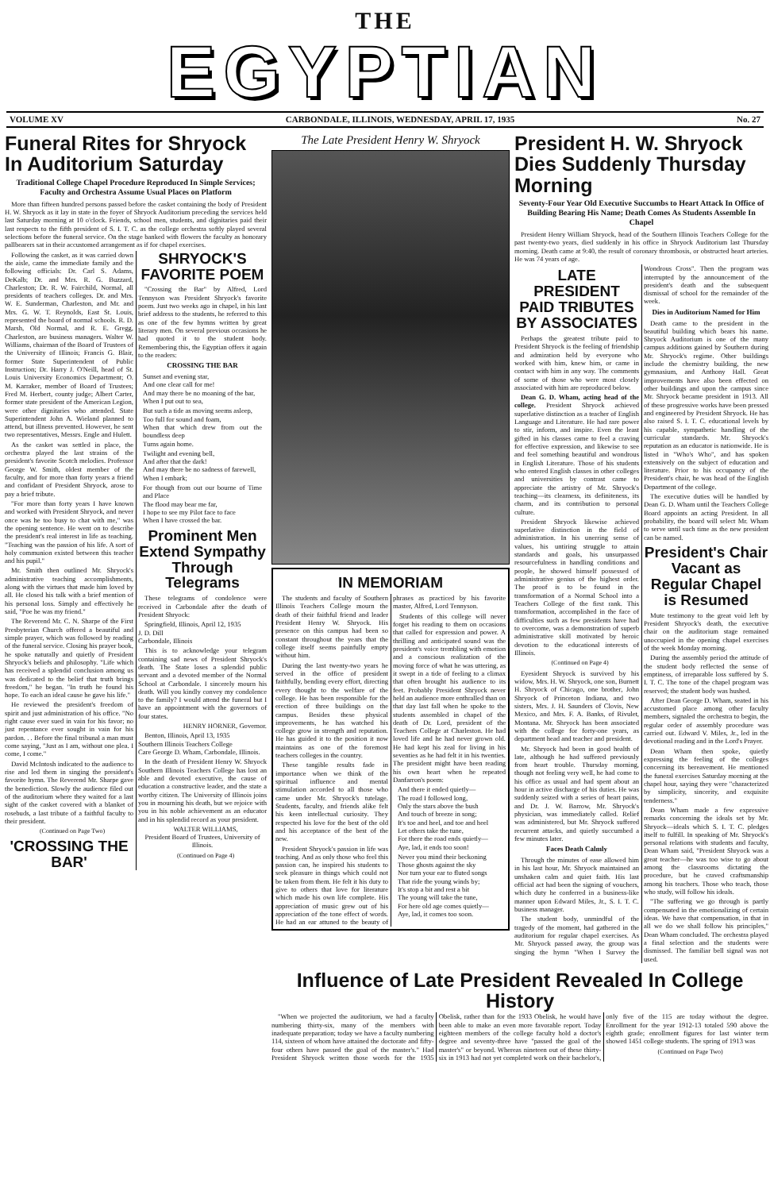THE
EGYPTIAN
VOLUME XV CARBONDALE, ILLINOIS, WEDNESDAY, APRIL 17, 1935 No. 27
Funeral Rites for Shryock In Auditorium Saturday
Traditional College Chapel Procedure Reproduced In Simple Services; Faculty and Orchestra Assume Usual Places on Platform
More than fifteen hundred persons passed before the casket containing the body of President H. W. Shryock as it lay in state in the foyer of Shryock Auditorium preceding the services held last Saturday morning at 10 o'clock. Friends, school men, students, and dignitaries paid their last respects to the fifth president of S. I. T. C. as the college orchestra softly played several selections before the funeral service. On the stage banked with flowers the faculty as honorary pallbearers sat in their accustomed arrangement as if for chapel exercises.
Following the casket, as it was carried down the aisle, came the immediate family and the following officials: Dr. Carl S. Adams, DeKalb; Dr. and Mrs. R. G. Buzzard, Charleston; Dr. R. W. Fairchild, Normal, all presidents of teachers colleges. Dr. and Mrs. W. E. Sunderman, Charleston, and Mr. and Mrs. G. W. T. Reynolds, East St. Louis, represented the board of normal schools. R. D. Marsh, Old Normal, and R. E. Gregg, Charleston, are business managers. Walter W. Williams, chairman of the Board of Trustees of the University of Illinois; Francis G. Blair, former State Superintendent of Public Instruction; Dr. Harry J. O'Neill, head of St. Louis University Economics Department; O. M. Karraker, member of Board of Trustees; Fred M. Herbert, county judge; Albert Carter, former state president of the American Legion, were other dignitaries who attended. State Superintendent John A. Wieland planned to attend, but illness prevented. However, he sent two representatives, Messrs. Engle and Hulett.
As the casket was settled in place, the orchestra played the last strains of the president's favorite Scotch melodies. Professor George W. Smith, oldest member of the faculty, and for more than forty years a friend and confidant of President Shryock, arose to pay a brief tribute.
"For more than forty years I have known and worked with President Shryock, and never once was he too busy to chat with me," was the opening sentence. He went on to describe the president's real interest in life as teaching. "Teaching was the passion of his life. A sort of holy communion existed between this teacher and his pupil."
Mr. Smith then outlined Mr. Shryock's administrative teaching accomplishments, along with the virtues that made him loved by all. He closed his talk with a brief mention of his personal loss. Simply and effectively he said, "Poe he was my friend."
The Reverend Mr. C. N. Sharpe of the First Presbyterian Church offered a beautiful and simple prayer, which was followed by reading of the funeral service. Closing his prayer book, he spoke naturally and quietly of President Shryock's beliefs and philosophy. "Life which has received a splendid conclusion among us was dedicated to the belief that truth brings freedom," he began. "In truth he found his hope. To each an ideal cause he gave his life."
He reviewed the president's freedom of spirit and just administration of his office. "No right cause ever sued in vain for his favor; no just repentance ever sought in vain for his pardon. . . Before the final tribunal a man must come saying, "Just as I am, without one plea. I come, I come."
David McIntosh indicated to the audience to rise and led them in singing the president's favorite hymn. The Reverend Mr. Sharpe gave the benediction. Slowly the audience filed out of the auditorium where they waited for a last sight of the casket covered with a blanket of rosebuds, a last tribute of a faithful faculty to their president.
(Continued on Page Two)
'CROSSING THE BAR' SHRYOCK'S FAVORITE POEM
"Crossing the Bar" by Alfred, Lord Tennyson was President Shryock's favorite poem. Just two weeks ago in chapel, in his last brief address to the students, he referred to this as one of the few hymns written by great literary men. On several previous occasions he had quoted it to the student body. Remembering this, the Egyptian offers it again to the readers:
CROSSING THE BAR
Sunset and evening star,
And one clear call for me!
And may there be no moaning of the bar,
When I put out to sea,
But such a tide as moving seems asleep,
Too full for sound and foam,
When that which drew from out the boundless deep
Turns again home.
Twilight and evening bell,
And after that the dark!
And may there be no sadness of farewell,
When I embark;
For though from out our bourne of Time and Place
The flood may bear me far,
I hope to see my Pilot face to face
When I have crossed the bar.
Prominent Men Extend Sympathy Through Telegrams
These telegrams of condolence were received in Carbondale after the death of President Shryock:
Springfield, Illinois, April 12, 1935
J. D. Dill
Carbondale, Illinois
This is to acknowledge your telegram containing sad news of President Shryock's death. The State loses a splendid public servant and a devoted member of the Normal School at Carbondale. I sincerely mourn his death. Will you kindly convey my condolence to the family? I would attend the funeral but I have an appointment with the governors of four states.
HENRY HORNER, Governor.
Benton, Illinois, April 13, 1935
Southern Illinois Teachers College
Care George D. Wham, Carbondale, Illinois.
In the death of President Henry W. Shryock Southern Illinois Teachers College has lost an able and devoted executive, the cause of education a constructive leader, and the state a worthy citizen. The University of Illinois joins you in mourning his death, but we rejoice with you in his noble achievement as an educator and in his splendid record as your president.
WALTER WILLIAMS,
President Board of Trustees, University of Illinois.
(Continued on Page 4)
The Late President Henry W. Shryock
IN MEMORIAM
The students and faculty of Southern Illinois Teachers College mourn the death of their faithful friend and leader President Henry W. Shryock. His presence on this campus had been so constant throughout the years that the college itself seems painfully empty without him.
During the last twenty-two years he served in the office of president faithfully, bending every effort, directing every thought to the welfare of the college. He has been responsible for the erection of three buildings on the campus. Besides these physical improvements, he has watched his college grow in strength and reputation. He has guided it to the position it now maintains as one of the foremost teachers colleges in the country.
These tangible results fade in importance when we think of the spiritual influence and mental stimulation accorded to all those who came under Mr. Shryock's tutelage. Students, faculty, and friends alike felt his keen intellectual curiosity. They respected his love for the best of the old and his acceptance of the best of the new.
President Shryock's passion in life was teaching. And as only those who feel this passion can, he inspired his students to seek pleasure in things which could not be taken from them. He felt it his duty to give to others that love for literature which made his own life complete. His appreciation of music grew out of his appreciation of the tone effect of words. He had an ear attuned to the beauty of phrases as practiced by his favorite master, Alfred, Lord Tennyson.
Students of this college will never forget his reading to them on occasions that called for expression and power. A thrilling and anticipated sound was the president's voice trembling with emotion and a conscious realization of the moving force of what he was uttering, as it swept in a tide of feeling to a climax that often brought his audience to its feet. Probably President Shryock never held an audience more enthralled than on that day last fall when he spoke to the students assembled in chapel of the death of Dr. Lord, president of the Teachers College at Charleston. He had loved life and he had never grown old. He had kept his zeal for living in his seventies as he had felt it in his twenties. The president might have been reading his own heart when he repeated Danfarron's poem:
And there it ended quietly—
The road I followed long,
Only the stars above the bush
And touch of breeze in song;
It's toe and heel, and toe and heel
Let others take the tune,
For there the road ends quietly—
Aye, lad, it ends too soon!
Never you mind their beckoning
Those ghosts against the sky
Nor turn your ear to fluted songs
That ride the young winds by;
It's stop a bit and rest a bit
The young will take the tune,
For here old age comes quietly—
Aye, lad, it comes too soon.
President H. W. Shryock Dies Suddenly Thursday Morning
Seventy-Four Year Old Executive Succumbs to Heart Attack In Office of Building Bearing His Name; Death Comes As Students Assemble In Chapel
President Henry William Shryock, head of the Southern Illinois Teachers College for the past twenty-two years, died suddenly in his office in Shryock Auditorium last Thursday morning. Death came at 9:40, the result of coronary thrombosis, or obstructed heart arteries. He was 74 years of age.
LATE PRESIDENT PAID TRIBUTES BY ASSOCIATES
Perhaps the greatest tribute paid to President Shryock is the feeling of friendship and admiration held by everyone who worked with him, knew him, or came in contact with him in any way. The comments of some of those who were most closely associated with him are reproduced below.
Dean G. D. Wham, acting head of the college. President Shryock achieved superlative distinction as a teacher of English Language and Literature. He had rare power to stir, inform, and inspire. Even the least gifted in his classes came to feel a craving for effective expression, and likewise to see and feel something beautiful and wondrous in English Literature. Those of his students who entered English classes in other colleges and universities by contrast came to appreciate the artistry of Mr. Shryock's teaching—its clearness, its definiteness, its charm, and its contribution to personal culture.
President Shryock likewise achieved superlative distinction in the field of administration. In his unerring sense of values, his untiring struggle to attain standards and goals, his unsurpassed resourcefulness in handling conditions and people, he showed himself possessed of administrative genius of the highest order. The proof is to be found in the transformation of a Normal School into a Teachers College of the first rank. This transformation, accomplished in the face of difficulties such as few presidents have had to overcome, was a demonstration of superb administrative skill motivated by heroic devotion to the educational interests of Illinois.
(Continued on Page 4)
Eyesident Shryock is survived by his widow, Mrs. H. W. Shryock, one son, Burnett H. Shryock of Chicago, one brother, John Shryock of Princeton Indiana, and two sisters, Mrs. J. H. Saunders of Clovis, New Mexico, and Mrs. F. A. Banks, of Rivulet, Montana. Mr. Shryock has been associated with the college for forty-one years, as department head and teacher and president.
Mr. Shryock had been in good health of late, although he had suffered previously from heart trouble. Thursday morning, though not feeling very well, he had come to his office as usual and had spent about an hour in active discharge of his duties. He was suddenly seized with a series of heart pains, and Dr. J. W. Barrow, Mr. Shryock's physician, was immediately called. Relief was administered, but Mr. Shryock suffered recurrent attacks, and quietly succumbed a few minutes later.
Faces Death Calmly
Through the minutes of ease allowed him in his last hour, Mr. Shryock maintained an unshaken calm and quiet faith. His last official act had been the signing of vouchers, which duty he conferred in a business-like manner upon Edward Miles, Jr., S. I. T. C. business manager.
The student body, unmindful of the tragedy of the moment, had gathered in the auditorium for regular chapel exercises. As Mr. Shryock passed away, the group was singing the hymn "When I Survey the Wondrous Cross". Then the program was interrupted by the announcement of the president's death and the subsequent dismissal of school for the remainder of the week.
Dies in Auditorium Named for Him
Death came to the president in the beautiful building which bears his name. Shryock Auditorium is one of the many campus additions gained by Southern during Mr. Shryock's regime. Other buildings include the chemistry building, the new gymnasium, and Anthony Hall. Great improvements have also been effected on other buildings and upon the campus since Mr. Shryock became president in 1913. All of these progressive works have been pressed and engineered by President Shryock. He has also raised S. I. T. C. educational levels by his capable, sympathetic handling of the curricular standards. Mr. Shryock's reputation as an educator is nationwide. He is listed in "Who's Who", and has spoken extensively on the subject of education and literature. Prior to his occupancy of the President's chair, he was head of the English Department of the college.
The executive duties will be handled by Dean G. D. Wham until the Teachers College Board appoints an acting President. In all probability, the board will select Mr. Wham to serve until such time as the new president can be named.
President's Chair Vacant as Regular Chapel is Resumed
Mute testimony to the great void left by President Shryock's death, the executive chair on the auditorium stage remained unoccupied in the opening chapel exercises of the week Monday morning.
During the assembly period the attitude of the student body reflected the sense of emptiness, of irreparable loss suffered by S. I. T. C. The tone of the chapel program was reserved; the student body was hushed.
After Dean George D. Wham, seated in his accustomed place among other faculty members, signaled the orchestra to begin, the regular order of assembly procedure was carried out. Edward V. Miles, Jr., led in the devotional reading and in the Lord's Prayer.
Dean Wham then spoke, quietly expressing the feeling of the colleges concerning its bereavement. He mentioned the funeral exercises Saturday morning at the chapel hour, saying they were "characterized by simplicity, sincerity, and exquisite tenderness."
Dean Wham made a few expressive remarks concerning the ideals set by Mr. Shryock—ideals which S. I. T. C. pledges itself to fulfill. In speaking of Mr. Shryock's personal relations with students and faculty, Dean Wham said, "President Shryock was a great teacher—he was too wise to go about among the classrooms dictating the procedure, but he craved craftsmanship among his teachers. Those who teach, those who study, will follow his ideals.
"The suffering we go through is partly compensated in the emotionalizing of certain ideas. We have that compensation, in that in all we do we shall follow his principles," Dean Wham concluded. The orchestra played a final selection and the students were dismissed. The familiar bell signal was not used.
Influence of Late President Revealed In College History
"When we projected the auditorium, we had a faculty numbering thirty-six, many of the members with inadequate preparation; today we have a faculty numbering 114, sixteen of whom have attained the doctorate and fifty-four others have passed the goal of the master's." Had President Shryock written those words for the 1935 Obelisk, rather than for the 1933 Obelisk, he would have been able to make an even more favorable report. Today eighteen members of the college faculty hold a doctor's degree and seventy-three have "passed the goal of the master's" or beyond. Whereas nineteen out of these thirty-six in 1913 had not yet completed work on their bachelor's, only five of the 115 are today without the degree. Enrollment for the year 1912-13 totaled 590 above the eighth grade; enrollment figures for last winter term showed 1451 college students. The spring of 1913 was
(Continued on Page Two)